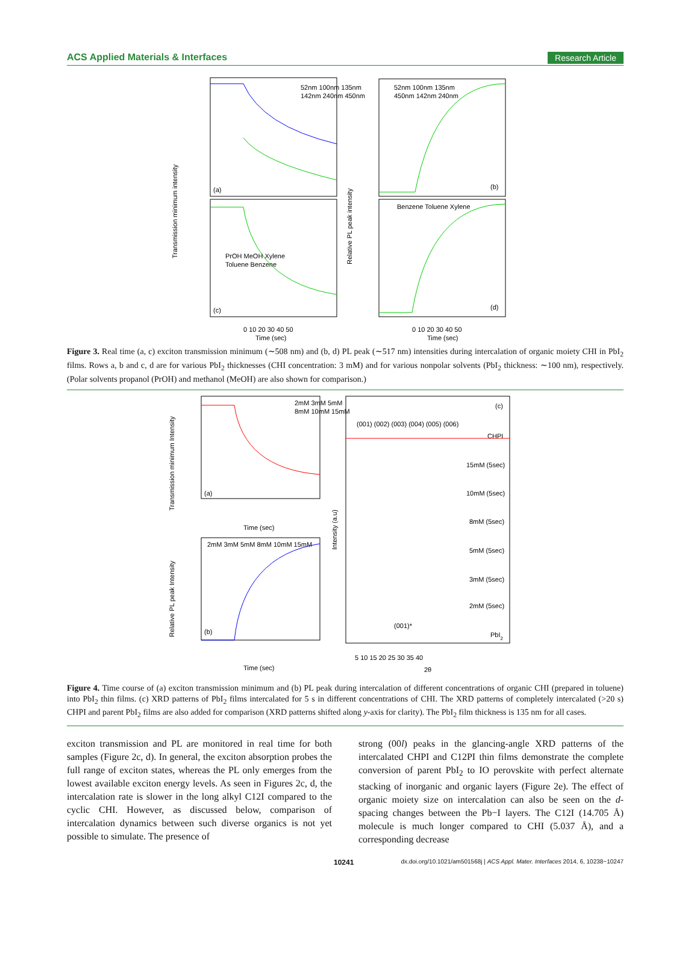ACS Applied Materials & Interfaces Research Article
Transmission minimum intensity
Relative PL peak intensity
(a)
(b)
(c)
(d)
52nm 100nm 135nm
142nm 240nm 450nm
52nm 100nm 135nm
450nm 142nm 240nm
PrOH MeOH Xylene
Toluene Benzene
Benzene Toluene Xylene
0 10 20 30 40 50
0 10 20 30 40 50
Time (sec)
Time (sec)
Figure 3. Real time (a, c) exciton transmission minimum (∼508 nm) and (b, d) PL peak (∼517 nm) intensities during intercalation of organic moiety CHI in PbI<sub>2</sub> films. Rows a, b and c, d are for various PbI<sub>2</sub> thicknesses (CHI concentration: 3 mM) and for various nonpolar solvents (PbI<sub>2</sub> thickness: ∼100 nm), respectively. (Polar solvents propanol (PrOH) and methanol (MeOH) are also shown for comparison.)
Transmission minimum Intensity
Relative PL peak Intensity
Intensity (a.u)
(a)
(b)
(c)
2mM 3mM 5mM
8mM 10mM 15mM
2mM 3mM 5mM 8mM 10mM 15mM
Time (sec)
Time (sec)
(001) (002) (003) (004) (005) (006)
CHPI
15mM (5sec)
10mM (5sec)
8mM (5sec)
5mM (5sec)
3mM (5sec)
2mM (5sec)
(001)*
PbI2
5 10 15 20 25 30 35 40
2θ
Figure 4. Time course of (a) exciton transmission minimum and (b) PL peak during intercalation of different concentrations of organic CHI (prepared in toluene) into PbI<sub>2</sub> thin films. (c) XRD patterns of PbI<sub>2</sub> films intercalated for 5 s in different concentrations of CHI. The XRD patterns of completely intercalated (>20 s) CHPI and parent PbI<sub>2</sub> films are also added for comparison (XRD patterns shifted along y-axis for clarity). The PbI<sub>2</sub> film thickness is 135 nm for all cases.
exciton transmission and PL are monitored in real time for both samples (Figure 2c, d). In general, the exciton absorption probes the full range of exciton states, whereas the PL only emerges from the lowest available exciton energy levels. As seen in Figures 2c, d, the intercalation rate is slower in the long alkyl C12I compared to the cyclic CHI. However, as discussed below, comparison of intercalation dynamics between such diverse organics is not yet possible to simulate. The presence of
strong (00l) peaks in the glancing-angle XRD patterns of the intercalated CHPI and C12PI thin films demonstrate the complete conversion of parent PbI<sub>2</sub> to IO perovskite with perfect alternate stacking of inorganic and organic layers (Figure 2e). The effect of organic moiety size on intercalation can also be seen on the d-spacing changes between the Pb−I layers. The C12I (14.705 Å) molecule is much longer compared to CHI (5.037 Å), and a corresponding decrease
10241 dx.doi.org/10.1021/am501568j | ACS Appl. Mater. Interfaces 2014, 6, 10238−10247